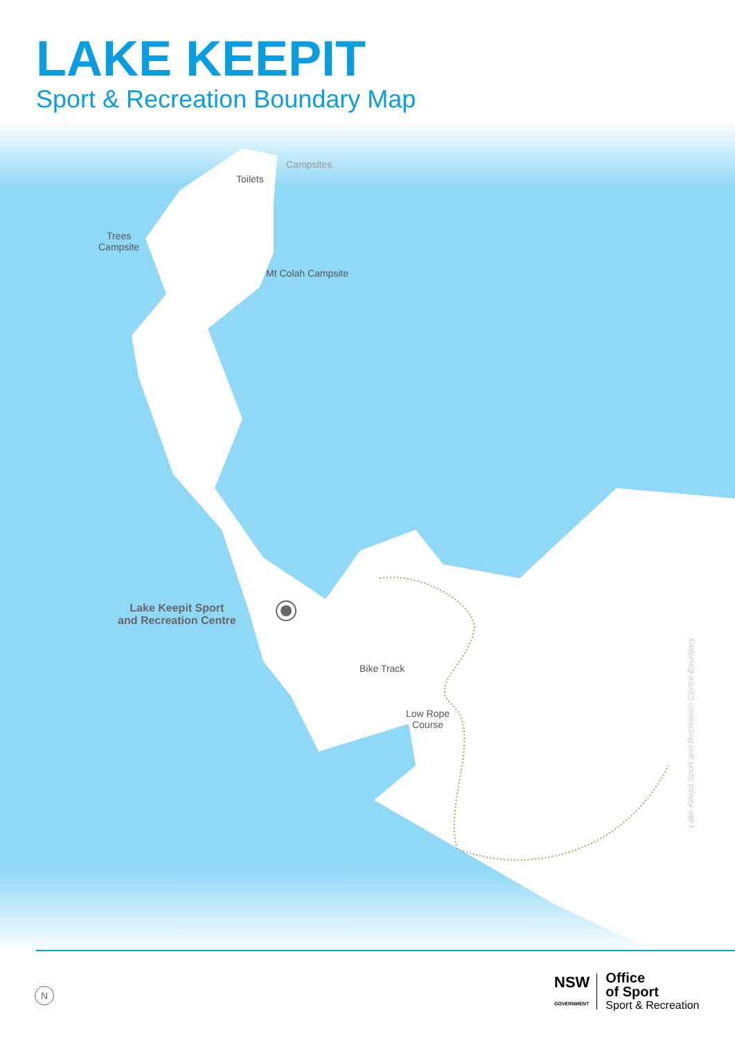LAKE KEEPIT
Sport & Recreation Boundary Map
Campsites
Toilets
Trees
Campsite
Mt Colah Campsite
Lake Keepit Sport
and Recreation Centre
Bike Track
Low Rope
Course
Lake Keepit Sport and Recreation Centre Boundary
N
NSW
GOVERNMENT
Office
of Sport
Sport & Recreation